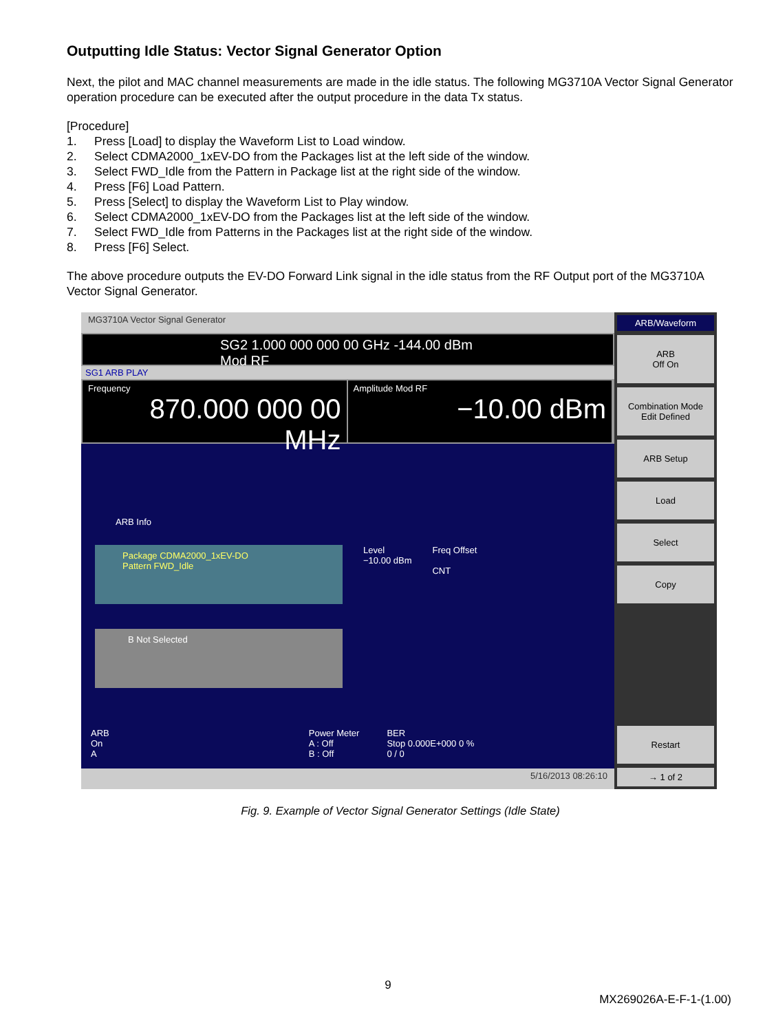Outputting Idle Status: Vector Signal Generator Option
Next, the pilot and MAC channel measurements are made in the idle status. The following MG3710A Vector Signal Generator operation procedure can be executed after the output procedure in the data Tx status.
[Procedure]
1. Press [Load] to display the Waveform List to Load window.
2. Select CDMA2000_1xEV-DO from the Packages list at the left side of the window.
3. Select FWD_Idle from the Pattern in Package list at the right side of the window.
4. Press [F6] Load Pattern.
5. Press [Select] to display the Waveform List to Play window.
6. Select CDMA2000_1xEV-DO from the Packages list at the left side of the window.
7. Select FWD_Idle from Patterns in the Packages list at the right side of the window.
8. Press [F6] Select.
The above procedure outputs the EV-DO Forward Link signal in the idle status from the RF Output port of the MG3710A Vector Signal Generator.
MG3710A Vector Signal Generator
SG2 1.000 000 000 00 GHz -144.00 dBm Mod RF
SG1 ARB PLAY
Frequency
870.000 000 00 MHz
Amplitude Mod RF
−10.00 dBm
ARB Info
Package CDMA2000_1xEV-DO
Pattern FWD_Idle
B Not Selected
Level
−10.00 dBm
Freq Offset
CNT
ARB
On
A
Power Meter
A : Off
B : Off
BER
Stop 0.000E+000 0 %
0 / 0
5/16/2013 08:26:10
ARB/Waveform
ARB
Off On
Combination Mode
Edit Defined
ARB Setup
Load
Select
Copy
Restart
→ 1 of 2
Fig. 9. Example of Vector Signal Generator Settings (Idle State)
9
MX269026A-E-F-1-(1.00)